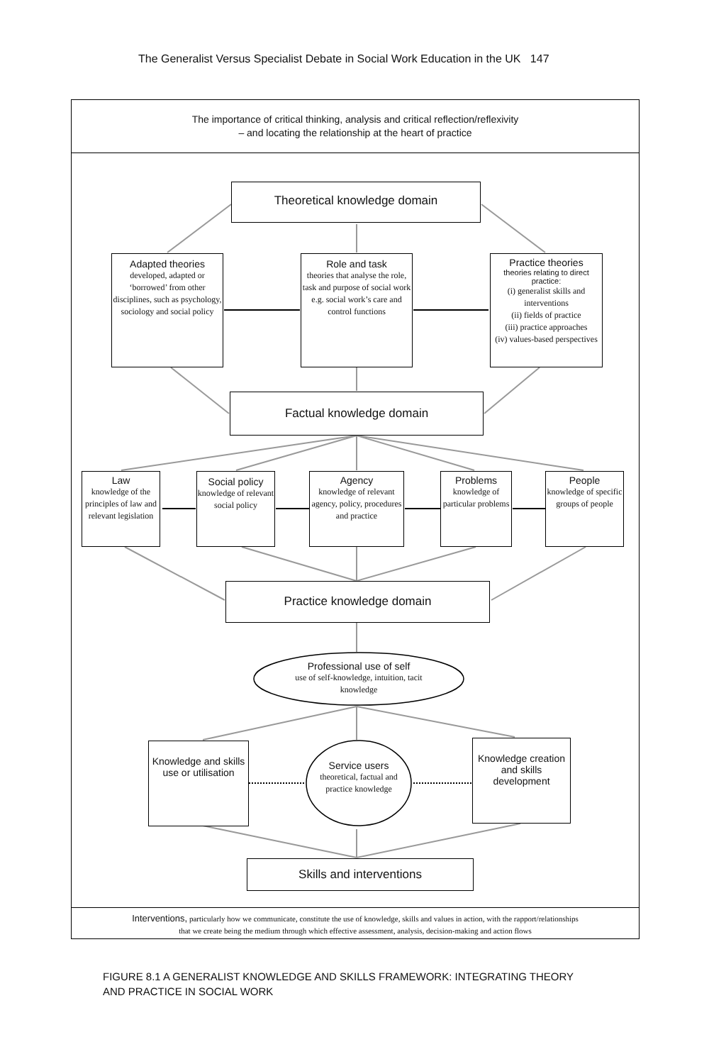The Generalist Versus Specialist Debate in Social Work Education in the UK 147
The importance of critical thinking, analysis and critical reflection/reflexivity
– and locating the relationship at the heart of practice
Theoretical knowledge domain
Adapted theories
developed, adapted or ‘borrowed’ from other disciplines, such as psychology, sociology and social policy
Role and task
theories that analyse the role, task and purpose of social work e.g. social work’s care and control functions
Practice theories
theories relating to direct practice:
(i) generalist skills and interventions
(ii) fields of practice
(iii) practice approaches
(iv) values-based perspectives
Factual knowledge domain
Law
knowledge of the principles of law and relevant legislation
Social policy
knowledge of relevant social policy
Agency
knowledge of relevant agency, policy, procedures and practice
Problems
knowledge of particular problems
People
knowledge of specific groups of people
Practice knowledge domain
Professional use of self
use of self-knowledge, intuition, tacit knowledge
Knowledge and skills use or utilisation
Service users
theoretical, factual and practice knowledge
Knowledge creation and skills development
Skills and interventions
Interventions, particularly how we communicate, constitute the use of knowledge, skills and values in action, with the rapport/relationships
that we create being the medium through which effective assessment, analysis, decision-making and action flows
FIGURE 8.1 A GENERALIST KNOWLEDGE AND SKILLS FRAMEWORK: INTEGRATING THEORY
AND PRACTICE IN SOCIAL WORK